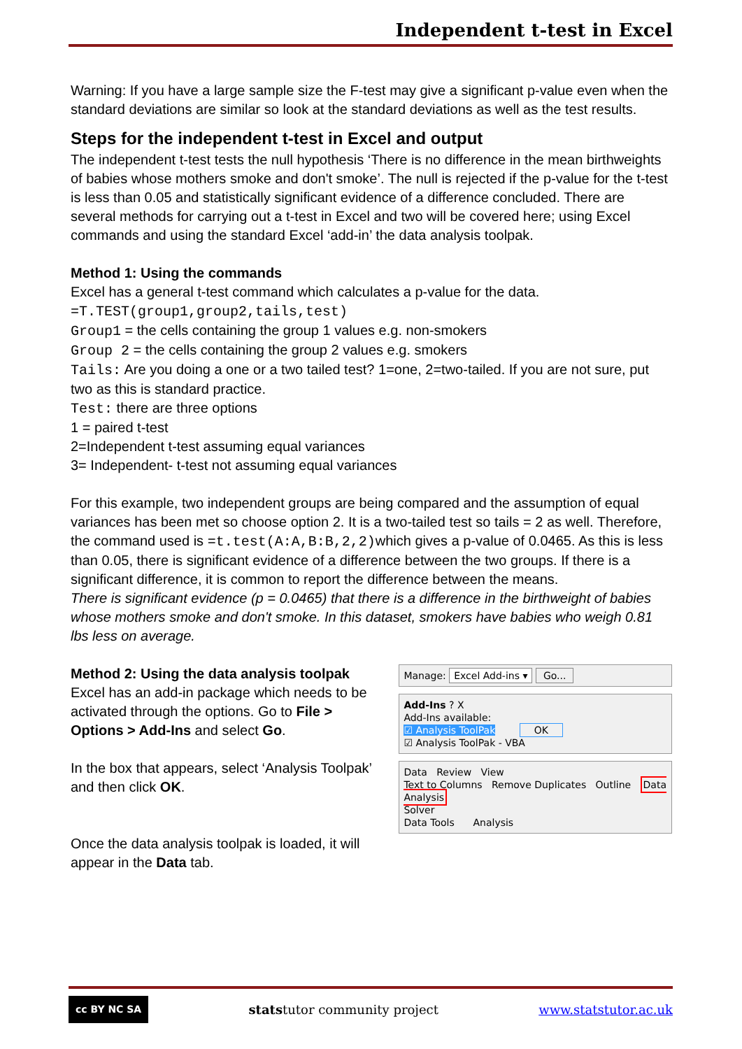Independent t-test in Excel
Warning: If you have a large sample size the F-test may give a significant p-value even when the standard deviations are similar so look at the standard deviations as well as the test results.
Steps for the independent t-test in Excel and output
The independent t-test tests the null hypothesis ‘There is no difference in the mean birthweights of babies whose mothers smoke and don't smoke’. The null is rejected if the p-value for the t-test is less than 0.05 and statistically significant evidence of a difference concluded. There are several methods for carrying out a t-test in Excel and two will be covered here; using Excel commands and using the standard Excel ‘add-in’ the data analysis toolpak.
Method 1: Using the commands
Excel has a general t-test command which calculates a p-value for the data.
=T.TEST(group1,group2,tails,test)
Group1 = the cells containing the group 1 values e.g. non-smokers
Group 2 = the cells containing the group 2 values e.g. smokers
Tails: Are you doing a one or a two tailed test? 1=one, 2=two-tailed. If you are not sure, put two as this is standard practice.
Test: there are three options
1 = paired t-test
2=Independent t-test assuming equal variances
3= Independent- t-test not assuming equal variances
For this example, two independent groups are being compared and the assumption of equal variances has been met so choose option 2. It is a two-tailed test so tails = 2 as well. Therefore, the command used is =t.test(A:A,B:B,2,2)which gives a p-value of 0.0465. As this is less than 0.05, there is significant evidence of a difference between the two groups. If there is a significant difference, it is common to report the difference between the means.
There is significant evidence (p = 0.0465) that there is a difference in the birthweight of babies whose mothers smoke and don't smoke. In this dataset, smokers have babies who weigh 0.81 lbs less on average.
Method 2: Using the data analysis toolpak
Excel has an add-in package which needs to be activated through the options. Go to File > Options > Add-Ins and select Go.
In the box that appears, select ‘Analysis Toolpak’ and then click OK.
Once the data analysis toolpak is loaded, it will appear in the Data tab.
Manage: Excel Add-ins ▾ Go...
Add-Ins ? X
Add-Ins available:
☑ Analysis ToolPak OK
☑ Analysis ToolPak - VBA
Data Review View
Text to Columns Remove Duplicates Outline Data Analysis
Solver
Data Tools Analysis
cc BY NC SA statstutor community project www.statstutor.ac.uk